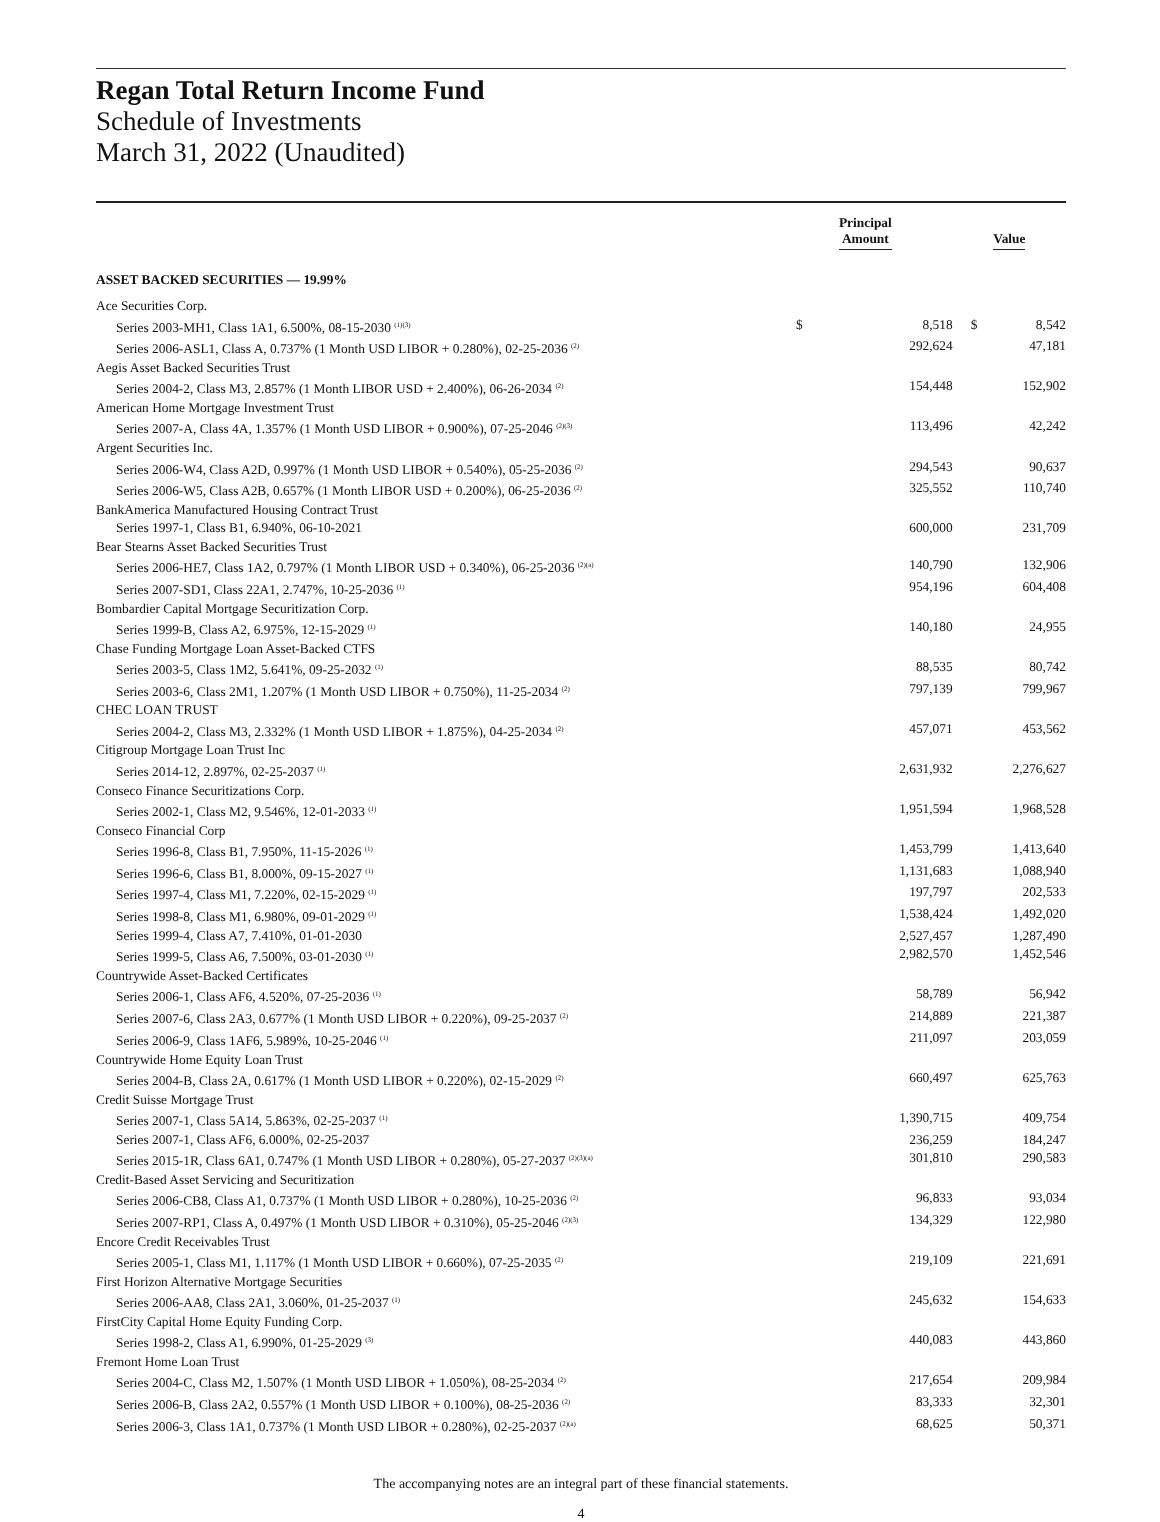Regan Total Return Income Fund
Schedule of Investments
March 31, 2022 (Unaudited)
| | Principal Amount | | Value | |
| --- | --- | --- | --- | --- |
| ASSET BACKED SECURITIES — 19.99% | | | | |
| Ace Securities Corp. | | | | |
| Series 2003-MH1, Class 1A1, 6.500%, 08-15-2030 <sup>(1)(3)</sup> | $ | 8,518 | $ | 8,542 |
| Series 2006-ASL1, Class A, 0.737% (1 Month USD LIBOR + 0.280%), 02-25-2036 <sup>(2)</sup> | | 292,624 | | 47,181 |
| Aegis Asset Backed Securities Trust | | | | |
| Series 2004-2, Class M3, 2.857% (1 Month LIBOR USD + 2.400%), 06-26-2034 <sup>(2)</sup> | | 154,448 | | 152,902 |
| American Home Mortgage Investment Trust | | | | |
| Series 2007-A, Class 4A, 1.357% (1 Month USD LIBOR + 0.900%), 07-25-2046 <sup>(2)(3)</sup> | | 113,496 | | 42,242 |
| Argent Securities Inc. | | | | |
| Series 2006-W4, Class A2D, 0.997% (1 Month USD LIBOR + 0.540%), 05-25-2036 <sup>(2)</sup> | | 294,543 | | 90,637 |
| Series 2006-W5, Class A2B, 0.657% (1 Month LIBOR USD + 0.200%), 06-25-2036 <sup>(2)</sup> | | 325,552 | | 110,740 |
| BankAmerica Manufactured Housing Contract Trust | | | | |
| Series 1997-1, Class B1, 6.940%, 06-10-2021 | | 600,000 | | 231,709 |
| Bear Stearns Asset Backed Securities Trust | | | | |
| Series 2006-HE7, Class 1A2, 0.797% (1 Month LIBOR USD + 0.340%), 06-25-2036 <sup>(2)(a)</sup> | | 140,790 | | 132,906 |
| Series 2007-SD1, Class 22A1, 2.747%, 10-25-2036 <sup>(1)</sup> | | 954,196 | | 604,408 |
| Bombardier Capital Mortgage Securitization Corp. | | | | |
| Series 1999-B, Class A2, 6.975%, 12-15-2029 <sup>(1)</sup> | | 140,180 | | 24,955 |
| Chase Funding Mortgage Loan Asset-Backed CTFS | | | | |
| Series 2003-5, Class 1M2, 5.641%, 09-25-2032 <sup>(1)</sup> | | 88,535 | | 80,742 |
| Series 2003-6, Class 2M1, 1.207% (1 Month USD LIBOR + 0.750%), 11-25-2034 <sup>(2)</sup> | | 797,139 | | 799,967 |
| CHEC LOAN TRUST | | | | |
| Series 2004-2, Class M3, 2.332% (1 Month USD LIBOR + 1.875%), 04-25-2034 <sup>(2)</sup> | | 457,071 | | 453,562 |
| Citigroup Mortgage Loan Trust Inc | | | | |
| Series 2014-12, 2.897%, 02-25-2037 <sup>(1)</sup> | | 2,631,932 | | 2,276,627 |
| Conseco Finance Securitizations Corp. | | | | |
| Series 2002-1, Class M2, 9.546%, 12-01-2033 <sup>(1)</sup> | | 1,951,594 | | 1,968,528 |
| Conseco Financial Corp | | | | |
| Series 1996-8, Class B1, 7.950%, 11-15-2026 <sup>(1)</sup> | | 1,453,799 | | 1,413,640 |
| Series 1996-6, Class B1, 8.000%, 09-15-2027 <sup>(1)</sup> | | 1,131,683 | | 1,088,940 |
| Series 1997-4, Class M1, 7.220%, 02-15-2029 <sup>(1)</sup> | | 197,797 | | 202,533 |
| Series 1998-8, Class M1, 6.980%, 09-01-2029 <sup>(1)</sup> | | 1,538,424 | | 1,492,020 |
| Series 1999-4, Class A7, 7.410%, 01-01-2030 | | 2,527,457 | | 1,287,490 |
| Series 1999-5, Class A6, 7.500%, 03-01-2030 <sup>(1)</sup> | | 2,982,570 | | 1,452,546 |
| Countrywide Asset-Backed Certificates | | | | |
| Series 2006-1, Class AF6, 4.520%, 07-25-2036 <sup>(1)</sup> | | 58,789 | | 56,942 |
| Series 2007-6, Class 2A3, 0.677% (1 Month USD LIBOR + 0.220%), 09-25-2037 <sup>(2)</sup> | | 214,889 | | 221,387 |
| Series 2006-9, Class 1AF6, 5.989%, 10-25-2046 <sup>(1)</sup> | | 211,097 | | 203,059 |
| Countrywide Home Equity Loan Trust | | | | |
| Series 2004-B, Class 2A, 0.617% (1 Month USD LIBOR + 0.220%), 02-15-2029 <sup>(2)</sup> | | 660,497 | | 625,763 |
| Credit Suisse Mortgage Trust | | | | |
| Series 2007-1, Class 5A14, 5.863%, 02-25-2037 <sup>(1)</sup> | | 1,390,715 | | 409,754 |
| Series 2007-1, Class AF6, 6.000%, 02-25-2037 | | 236,259 | | 184,247 |
| Series 2015-1R, Class 6A1, 0.747% (1 Month USD LIBOR + 0.280%), 05-27-2037 <sup>(2)(3)(a)</sup> | | 301,810 | | 290,583 |
| Credit-Based Asset Servicing and Securitization | | | | |
| Series 2006-CB8, Class A1, 0.737% (1 Month USD LIBOR + 0.280%), 10-25-2036 <sup>(2)</sup> | | 96,833 | | 93,034 |
| Series 2007-RP1, Class A, 0.497% (1 Month USD LIBOR + 0.310%), 05-25-2046 <sup>(2)(3)</sup> | | 134,329 | | 122,980 |
| Encore Credit Receivables Trust | | | | |
| Series 2005-1, Class M1, 1.117% (1 Month USD LIBOR + 0.660%), 07-25-2035 <sup>(2)</sup> | | 219,109 | | 221,691 |
| First Horizon Alternative Mortgage Securities | | | | |
| Series 2006-AA8, Class 2A1, 3.060%, 01-25-2037 <sup>(1)</sup> | | 245,632 | | 154,633 |
| FirstCity Capital Home Equity Funding Corp. | | | | |
| Series 1998-2, Class A1, 6.990%, 01-25-2029 <sup>(3)</sup> | | 440,083 | | 443,860 |
| Fremont Home Loan Trust | | | | |
| Series 2004-C, Class M2, 1.507% (1 Month USD LIBOR + 1.050%), 08-25-2034 <sup>(2)</sup> | | 217,654 | | 209,984 |
| Series 2006-B, Class 2A2, 0.557% (1 Month USD LIBOR + 0.100%), 08-25-2036 <sup>(2)</sup> | | 83,333 | | 32,301 |
| Series 2006-3, Class 1A1, 0.737% (1 Month USD LIBOR + 0.280%), 02-25-2037 <sup>(2)(a)</sup> | | 68,625 | | 50,371 |
The accompanying notes are an integral part of these financial statements.
4